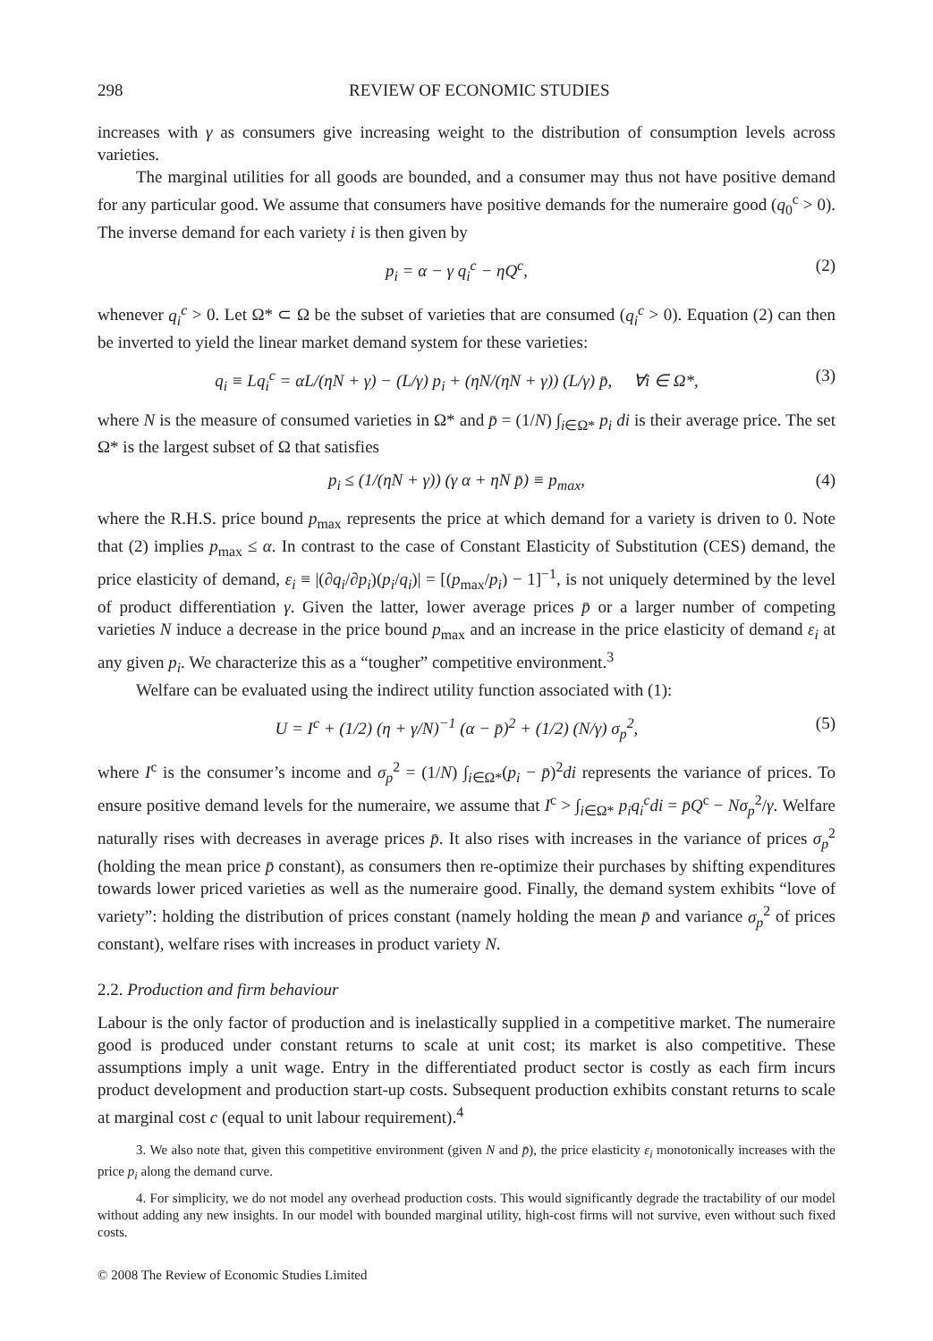298 REVIEW OF ECONOMIC STUDIES
increases with γ as consumers give increasing weight to the distribution of consumption levels across varieties.
The marginal utilities for all goods are bounded, and a consumer may thus not have positive demand for any particular good. We assume that consumers have positive demands for the numeraire good (q<sub>0</sub><sup>c</sup> > 0). The inverse demand for each variety i is then given by
p<sub>i</sub> = α − γ q<sub>i</sub><sup>c</sup> − ηQ<sup>c</sup>, (2)
whenever q<sub>i</sub><sup>c</sup> > 0. Let Ω* ⊂ Ω be the subset of varieties that are consumed (q<sub>i</sub><sup>c</sup> > 0). Equation (2) can then be inverted to yield the linear market demand system for these varieties:
q<sub>i</sub> ≡ Lq<sub>i</sub><sup>c</sup> = αL/(ηN + γ) − (L/γ) p<sub>i</sub> + (ηN/(ηN + γ)) (L/γ) p̄, ∀i ∈ Ω*, (3)
where N is the measure of consumed varieties in Ω* and p̄ = (1/N) ∫<sub>i∈Ω*</sub> p<sub>i</sub> di is their average price. The set Ω* is the largest subset of Ω that satisfies
p<sub>i</sub> ≤ (1/(ηN + γ)) (γ α + ηN p̄) ≡ p<sub>max</sub>, (4)
where the R.H.S. price bound p<sub>max</sub> represents the price at which demand for a variety is driven to 0. Note that (2) implies p<sub>max</sub> ≤ α. In contrast to the case of Constant Elasticity of Substitution (CES) demand, the price elasticity of demand, ε<sub>i</sub> ≡ |(∂q<sub>i</sub>/∂p<sub>i</sub>)(p<sub>i</sub>/q<sub>i</sub>)| = [(p<sub>max</sub>/p<sub>i</sub>) − 1]<sup>−1</sup>, is not uniquely determined by the level of product differentiation γ. Given the latter, lower average prices p̄ or a larger number of competing varieties N induce a decrease in the price bound p<sub>max</sub> and an increase in the price elasticity of demand ε<sub>i</sub> at any given p<sub>i</sub>. We characterize this as a “tougher” competitive environment.<sup>3</sup>
Welfare can be evaluated using the indirect utility function associated with (1):
U = I<sup>c</sup> + (1/2) (η + γ/N)<sup>−1</sup> (α − p̄)<sup>2</sup> + (1/2) (N/γ) σ<sub>p</sub><sup>2</sup>, (5)
where I<sup>c</sup> is the consumer’s income and σ<sub>p</sub><sup>2</sup> = (1/N) ∫<sub>i∈Ω*</sub>(p<sub>i</sub> − p̄)<sup>2</sup>di represents the variance of prices. To ensure positive demand levels for the numeraire, we assume that I<sup>c</sup> > ∫<sub>i∈Ω*</sub> p<sub>i</sub>q<sub>i</sub><sup>c</sup>di = p̄Q<sup>c</sup> − Nσ<sub>p</sub><sup>2</sup>/γ. Welfare naturally rises with decreases in average prices p̄. It also rises with increases in the variance of prices σ<sub>p</sub><sup>2</sup> (holding the mean price p̄ constant), as consumers then re-optimize their purchases by shifting expenditures towards lower priced varieties as well as the numeraire good. Finally, the demand system exhibits “love of variety”: holding the distribution of prices constant (namely holding the mean p̄ and variance σ<sub>p</sub><sup>2</sup> of prices constant), welfare rises with increases in product variety N.
2.2. Production and firm behaviour
Labour is the only factor of production and is inelastically supplied in a competitive market. The numeraire good is produced under constant returns to scale at unit cost; its market is also competitive. These assumptions imply a unit wage. Entry in the differentiated product sector is costly as each firm incurs product development and production start-up costs. Subsequent production exhibits constant returns to scale at marginal cost c (equal to unit labour requirement).<sup>4</sup>
3. We also note that, given this competitive environment (given N and p̄), the price elasticity ε<sub>i</sub> monotonically increases with the price p<sub>i</sub> along the demand curve.
4. For simplicity, we do not model any overhead production costs. This would significantly degrade the tractability of our model without adding any new insights. In our model with bounded marginal utility, high-cost firms will not survive, even without such fixed costs.
© 2008 The Review of Economic Studies Limited